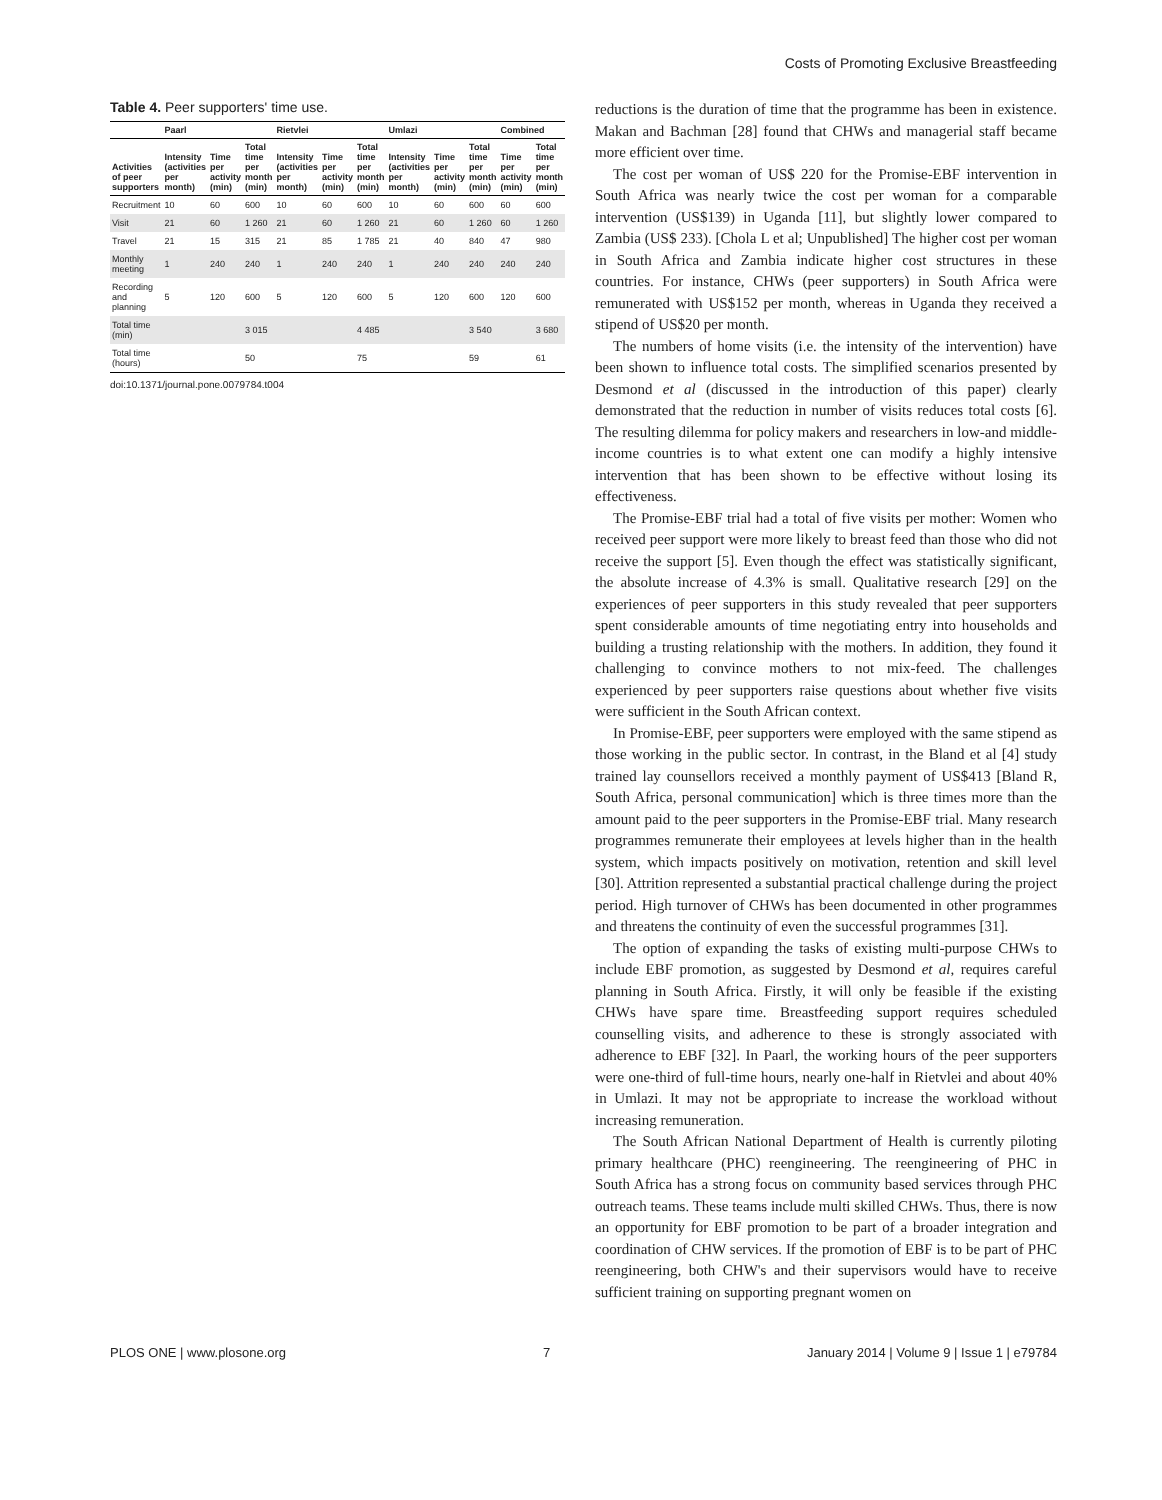Costs of Promoting Exclusive Breastfeeding
Table 4. Peer supporters' time use.
| | Paarl | | | Rietvlei | | | Umlazi | | | Combined | |
| --- | --- | --- | --- | --- | --- | --- | --- | --- | --- | --- | --- |
| Activities of peer supporters | Intensity (activities per month) | Time per activity (min) | Total time per month (min) | Intensity (activities per month) | Time per activity (min) | Total time per month (min) | Intensity (activities per month) | Time per activity (min) | Total time per month (min) | Time per activity (min) | Total time per month (min) |
| Recruitment | 10 | 60 | 600 | 10 | 60 | 600 | 10 | 60 | 600 | 60 | 600 |
| Visit | 21 | 60 | 1 260 | 21 | 60 | 1 260 | 21 | 60 | 1 260 | 60 | 1 260 |
| Travel | 21 | 15 | 315 | 21 | 85 | 1 785 | 21 | 40 | 840 | 47 | 980 |
| Monthly meeting | 1 | 240 | 240 | 1 | 240 | 240 | 1 | 240 | 240 | 240 | 240 |
| Recording and planning | 5 | 120 | 600 | 5 | 120 | 600 | 5 | 120 | 600 | 120 | 600 |
| Total time (min) | | | 3 015 | | | 4 485 | | | 3 540 | | 3 680 |
| Total time (hours) | | | 50 | | | 75 | | | 59 | | 61 |
doi:10.1371/journal.pone.0079784.t004
reductions is the duration of time that the programme has been in existence. Makan and Bachman [28] found that CHWs and managerial staff became more efficient over time.
The cost per woman of US$ 220 for the Promise-EBF intervention in South Africa was nearly twice the cost per woman for a comparable intervention (US$139) in Uganda [11], but slightly lower compared to Zambia (US$ 233). [Chola L et al; Unpublished] The higher cost per woman in South Africa and Zambia indicate higher cost structures in these countries. For instance, CHWs (peer supporters) in South Africa were remunerated with US$152 per month, whereas in Uganda they received a stipend of US$20 per month.
The numbers of home visits (i.e. the intensity of the intervention) have been shown to influence total costs. The simplified scenarios presented by Desmond et al (discussed in the introduction of this paper) clearly demonstrated that the reduction in number of visits reduces total costs [6]. The resulting dilemma for policy makers and researchers in low-and middle-income countries is to what extent one can modify a highly intensive intervention that has been shown to be effective without losing its effectiveness.
The Promise-EBF trial had a total of five visits per mother: Women who received peer support were more likely to breast feed than those who did not receive the support [5]. Even though the effect was statistically significant, the absolute increase of 4.3% is small. Qualitative research [29] on the experiences of peer supporters in this study revealed that peer supporters spent considerable amounts of time negotiating entry into households and building a trusting relationship with the mothers. In addition, they found it challenging to convince mothers to not mix-feed. The challenges experienced by peer supporters raise questions about whether five visits were sufficient in the South African context.
In Promise-EBF, peer supporters were employed with the same stipend as those working in the public sector. In contrast, in the Bland et al [4] study trained lay counsellors received a monthly payment of US$413 [Bland R, South Africa, personal communication] which is three times more than the amount paid to the peer supporters in the Promise-EBF trial. Many research programmes remunerate their employees at levels higher than in the health system, which impacts positively on motivation, retention and skill level [30]. Attrition represented a substantial practical challenge during the project period. High turnover of CHWs has been documented in other programmes and threatens the continuity of even the successful programmes [31].
The option of expanding the tasks of existing multi-purpose CHWs to include EBF promotion, as suggested by Desmond et al, requires careful planning in South Africa. Firstly, it will only be feasible if the existing CHWs have spare time. Breastfeeding support requires scheduled counselling visits, and adherence to these is strongly associated with adherence to EBF [32]. In Paarl, the working hours of the peer supporters were one-third of full-time hours, nearly one-half in Rietvlei and about 40% in Umlazi. It may not be appropriate to increase the workload without increasing remuneration.
The South African National Department of Health is currently piloting primary healthcare (PHC) reengineering. The reengineering of PHC in South Africa has a strong focus on community based services through PHC outreach teams. These teams include multi skilled CHWs. Thus, there is now an opportunity for EBF promotion to be part of a broader integration and coordination of CHW services. If the promotion of EBF is to be part of PHC reengineering, both CHW's and their supervisors would have to receive sufficient training on supporting pregnant women on
PLOS ONE | www.plosone.org 7 January 2014 | Volume 9 | Issue 1 | e79784